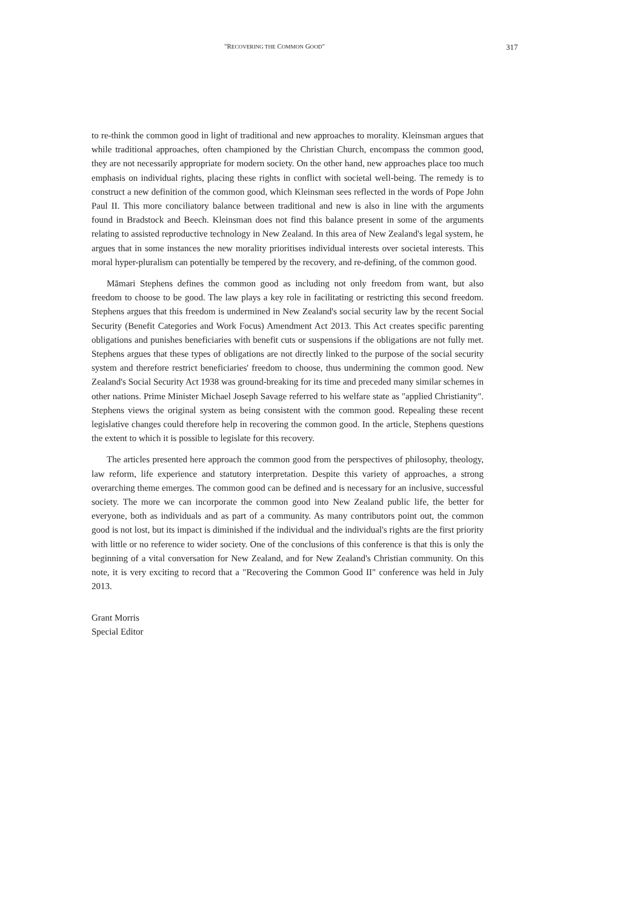"RECOVERING THE COMMON GOOD" 317
to re-think the common good in light of traditional and new approaches to morality. Kleinsman argues that while traditional approaches, often championed by the Christian Church, encompass the common good, they are not necessarily appropriate for modern society. On the other hand, new approaches place too much emphasis on individual rights, placing these rights in conflict with societal well-being. The remedy is to construct a new definition of the common good, which Kleinsman sees reflected in the words of Pope John Paul II. This more conciliatory balance between traditional and new is also in line with the arguments found in Bradstock and Beech. Kleinsman does not find this balance present in some of the arguments relating to assisted reproductive technology in New Zealand. In this area of New Zealand's legal system, he argues that in some instances the new morality prioritises individual interests over societal interests. This moral hyper-pluralism can potentially be tempered by the recovery, and re-defining, of the common good.
Māmari Stephens defines the common good as including not only freedom from want, but also freedom to choose to be good. The law plays a key role in facilitating or restricting this second freedom. Stephens argues that this freedom is undermined in New Zealand's social security law by the recent Social Security (Benefit Categories and Work Focus) Amendment Act 2013. This Act creates specific parenting obligations and punishes beneficiaries with benefit cuts or suspensions if the obligations are not fully met. Stephens argues that these types of obligations are not directly linked to the purpose of the social security system and therefore restrict beneficiaries' freedom to choose, thus undermining the common good. New Zealand's Social Security Act 1938 was ground-breaking for its time and preceded many similar schemes in other nations. Prime Minister Michael Joseph Savage referred to his welfare state as "applied Christianity". Stephens views the original system as being consistent with the common good. Repealing these recent legislative changes could therefore help in recovering the common good. In the article, Stephens questions the extent to which it is possible to legislate for this recovery.
The articles presented here approach the common good from the perspectives of philosophy, theology, law reform, life experience and statutory interpretation. Despite this variety of approaches, a strong overarching theme emerges. The common good can be defined and is necessary for an inclusive, successful society. The more we can incorporate the common good into New Zealand public life, the better for everyone, both as individuals and as part of a community. As many contributors point out, the common good is not lost, but its impact is diminished if the individual and the individual's rights are the first priority with little or no reference to wider society. One of the conclusions of this conference is that this is only the beginning of a vital conversation for New Zealand, and for New Zealand's Christian community. On this note, it is very exciting to record that a "Recovering the Common Good II" conference was held in July 2013.
Grant Morris
Special Editor